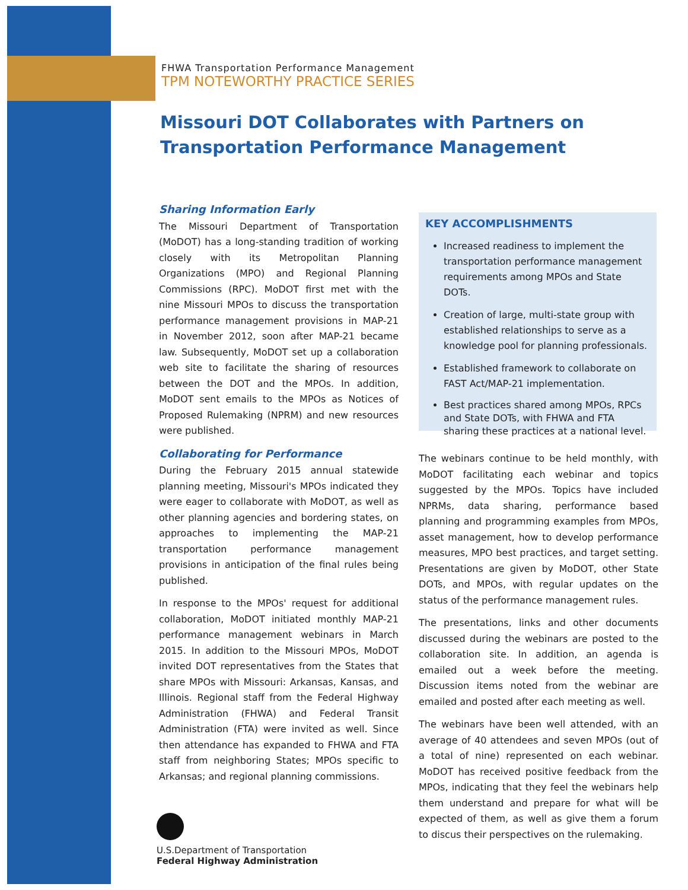FHWA Transportation Performance Management
TPM NOTEWORTHY PRACTICE SERIES
Missouri DOT Collaborates with Partners on
Transportation Performance Management
Sharing Information Early
The Missouri Department of Transportation (MoDOT) has a long-standing tradition of working closely with its Metropolitan Planning Organizations (MPO) and Regional Planning Commissions (RPC). MoDOT first met with the nine Missouri MPOs to discuss the transportation performance management provisions in MAP-21 in November 2012, soon after MAP-21 became law. Subsequently, MoDOT set up a collaboration web site to facilitate the sharing of resources between the DOT and the MPOs. In addition, MoDOT sent emails to the MPOs as Notices of Proposed Rulemaking (NPRM) and new resources were published.
Collaborating for Performance
During the February 2015 annual statewide planning meeting, Missouri's MPOs indicated they were eager to collaborate with MoDOT, as well as other planning agencies and bordering states, on approaches to implementing the MAP-21 transportation performance management provisions in anticipation of the final rules being published.
In response to the MPOs' request for additional collaboration, MoDOT initiated monthly MAP-21 performance management webinars in March 2015. In addition to the Missouri MPOs, MoDOT invited DOT representatives from the States that share MPOs with Missouri: Arkansas, Kansas, and Illinois. Regional staff from the Federal Highway Administration (FHWA) and Federal Transit Administration (FTA) were invited as well. Since then attendance has expanded to FHWA and FTA staff from neighboring States; MPOs specific to Arkansas; and regional planning commissions.
KEY ACCOMPLISHMENTS
Increased readiness to implement the transportation performance management requirements among MPOs and State DOTs.
Creation of large, multi-state group with established relationships to serve as a knowledge pool for planning professionals.
Established framework to collaborate on FAST Act/MAP-21 implementation.
Best practices shared among MPOs, RPCs and State DOTs, with FHWA and FTA sharing these practices at a national level.
The webinars continue to be held monthly, with MoDOT facilitating each webinar and topics suggested by the MPOs. Topics have included NPRMs, data sharing, performance based planning and programming examples from MPOs, asset management, how to develop performance measures, MPO best practices, and target setting. Presentations are given by MoDOT, other State DOTs, and MPOs, with regular updates on the status of the performance management rules.
The presentations, links and other documents discussed during the webinars are posted to the collaboration site. In addition, an agenda is emailed out a week before the meeting. Discussion items noted from the webinar are emailed and posted after each meeting as well.
The webinars have been well attended, with an average of 40 attendees and seven MPOs (out of a total of nine) represented on each webinar. MoDOT has received positive feedback from the MPOs, indicating that they feel the webinars help them understand and prepare for what will be expected of them, as well as give them a forum to discus their perspectives on the rulemaking.
U.S.Department of Transportation
Federal Highway Administration